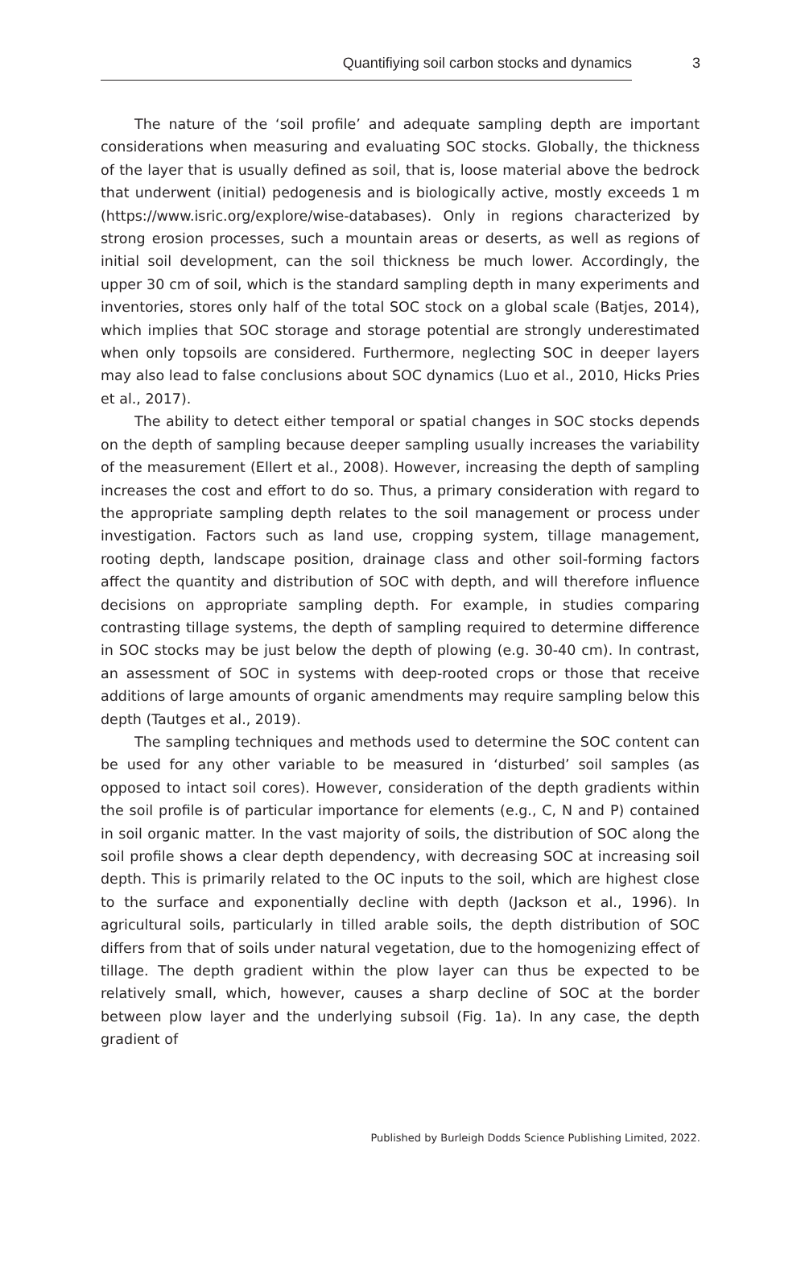Quantifiying soil carbon stocks and dynamics 3
The nature of the ‘soil profile’ and adequate sampling depth are important considerations when measuring and evaluating SOC stocks. Globally, the thickness of the layer that is usually defined as soil, that is, loose material above the bedrock that underwent (initial) pedogenesis and is biologically active, mostly exceeds 1 m (https://www.isric.org/explore/wise-databases). Only in regions characterized by strong erosion processes, such a mountain areas or deserts, as well as regions of initial soil development, can the soil thickness be much lower. Accordingly, the upper 30 cm of soil, which is the standard sampling depth in many experiments and inventories, stores only half of the total SOC stock on a global scale (Batjes, 2014), which implies that SOC storage and storage potential are strongly underestimated when only topsoils are considered. Furthermore, neglecting SOC in deeper layers may also lead to false conclusions about SOC dynamics (Luo et al., 2010, Hicks Pries et al., 2017).
The ability to detect either temporal or spatial changes in SOC stocks depends on the depth of sampling because deeper sampling usually increases the variability of the measurement (Ellert et al., 2008). However, increasing the depth of sampling increases the cost and effort to do so. Thus, a primary consideration with regard to the appropriate sampling depth relates to the soil management or process under investigation. Factors such as land use, cropping system, tillage management, rooting depth, landscape position, drainage class and other soil-forming factors affect the quantity and distribution of SOC with depth, and will therefore influence decisions on appropriate sampling depth. For example, in studies comparing contrasting tillage systems, the depth of sampling required to determine difference in SOC stocks may be just below the depth of plowing (e.g. 30-40 cm). In contrast, an assessment of SOC in systems with deep-rooted crops or those that receive additions of large amounts of organic amendments may require sampling below this depth (Tautges et al., 2019).
The sampling techniques and methods used to determine the SOC content can be used for any other variable to be measured in ‘disturbed’ soil samples (as opposed to intact soil cores). However, consideration of the depth gradients within the soil profile is of particular importance for elements (e.g., C, N and P) contained in soil organic matter. In the vast majority of soils, the distribution of SOC along the soil profile shows a clear depth dependency, with decreasing SOC at increasing soil depth. This is primarily related to the OC inputs to the soil, which are highest close to the surface and exponentially decline with depth (Jackson et al., 1996). In agricultural soils, particularly in tilled arable soils, the depth distribution of SOC differs from that of soils under natural vegetation, due to the homogenizing effect of tillage. The depth gradient within the plow layer can thus be expected to be relatively small, which, however, causes a sharp decline of SOC at the border between plow layer and the underlying subsoil (Fig. 1a). In any case, the depth gradient of
Published by Burleigh Dodds Science Publishing Limited, 2022.